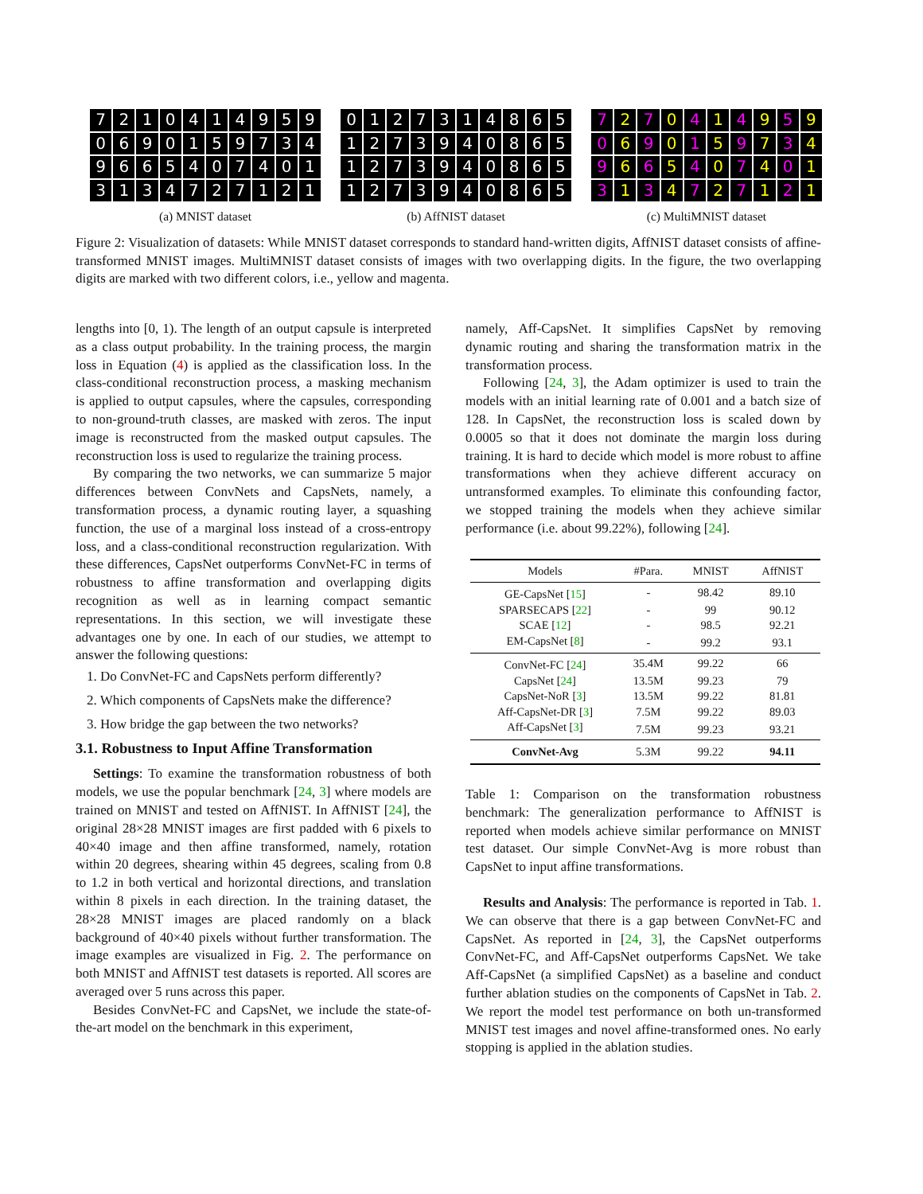7210414959069015973496654074013134727121
(a) MNIST dataset
0127314865127394086512739408651273940865
(b) AffNIST dataset
7270414959069015973496654074013134727121
(c) MultiMNIST dataset
Figure 2: Visualization of datasets: While MNIST dataset corresponds to standard hand-written digits, AffNIST dataset consists of affine-transformed MNIST images. MultiMNIST dataset consists of images with two overlapping digits. In the figure, the two overlapping digits are marked with two different colors, i.e., yellow and magenta.
lengths into [0, 1). The length of an output capsule is interpreted as a class output probability. In the training process, the margin loss in Equation (4) is applied as the classification loss. In the class-conditional reconstruction process, a masking mechanism is applied to output capsules, where the capsules, corresponding to non-ground-truth classes, are masked with zeros. The input image is reconstructed from the masked output capsules. The reconstruction loss is used to regularize the training process.
By comparing the two networks, we can summarize 5 major differences between ConvNets and CapsNets, namely, a transformation process, a dynamic routing layer, a squashing function, the use of a marginal loss instead of a cross-entropy loss, and a class-conditional reconstruction regularization. With these differences, CapsNet outperforms ConvNet-FC in terms of robustness to affine transformation and overlapping digits recognition as well as in learning compact semantic representations. In this section, we will investigate these advantages one by one. In each of our studies, we attempt to answer the following questions:
1. Do ConvNet-FC and CapsNets perform differently?
2. Which components of CapsNets make the difference?
3. How bridge the gap between the two networks?
3.1. Robustness to Input Affine Transformation
Settings: To examine the transformation robustness of both models, we use the popular benchmark [24, 3] where models are trained on MNIST and tested on AffNIST. In AffNIST [24], the original 28×28 MNIST images are first padded with 6 pixels to 40×40 image and then affine transformed, namely, rotation within 20 degrees, shearing within 45 degrees, scaling from 0.8 to 1.2 in both vertical and horizontal directions, and translation within 8 pixels in each direction. In the training dataset, the 28×28 MNIST images are placed randomly on a black background of 40×40 pixels without further transformation. The image examples are visualized in Fig. 2. The performance on both MNIST and AffNIST test datasets is reported. All scores are averaged over 5 runs across this paper.
Besides ConvNet-FC and CapsNet, we include the state-of-the-art model on the benchmark in this experiment,
namely, Aff-CapsNet. It simplifies CapsNet by removing dynamic routing and sharing the transformation matrix in the transformation process.
Following [24, 3], the Adam optimizer is used to train the models with an initial learning rate of 0.001 and a batch size of 128. In CapsNet, the reconstruction loss is scaled down by 0.0005 so that it does not dominate the margin loss during training. It is hard to decide which model is more robust to affine transformations when they achieve different accuracy on untransformed examples. To eliminate this confounding factor, we stopped training the models when they achieve similar performance (i.e. about 99.22%), following [24].
| Models | #Para. | MNIST | AffNIST |
| --- | --- | --- | --- |
| GE-CapsNet [ 15 ] | - | 98.42 | 89.10 |
| SPARSECAPS [ 22 ] | - | 99 | 90.12 |
| SCAE [ 12 ] | - | 98.5 | 92.21 |
| EM-CapsNet [ 8 ] | - | 99.2 | 93.1 |
| ConvNet-FC [ 24 ] | 35.4M | 99.22 | 66 |
| CapsNet [ 24 ] | 13.5M | 99.23 | 79 |
| CapsNet-NoR [ 3 ] | 13.5M | 99.22 | 81.81 |
| Aff-CapsNet-DR [ 3 ] | 7.5M | 99.22 | 89.03 |
| Aff-CapsNet [ 3 ] | 7.5M | 99.23 | 93.21 |
| ConvNet-Avg | 5.3M | 99.22 | 94.11 |
Table 1: Comparison on the transformation robustness benchmark: The generalization performance to AffNIST is reported when models achieve similar performance on MNIST test dataset. Our simple ConvNet-Avg is more robust than CapsNet to input affine transformations.
Results and Analysis: The performance is reported in Tab. 1. We can observe that there is a gap between ConvNet-FC and CapsNet. As reported in [24, 3], the CapsNet outperforms ConvNet-FC, and Aff-CapsNet outperforms CapsNet. We take Aff-CapsNet (a simplified CapsNet) as a baseline and conduct further ablation studies on the components of CapsNet in Tab. 2. We report the model test performance on both un-transformed MNIST test images and novel affine-transformed ones. No early stopping is applied in the ablation studies.